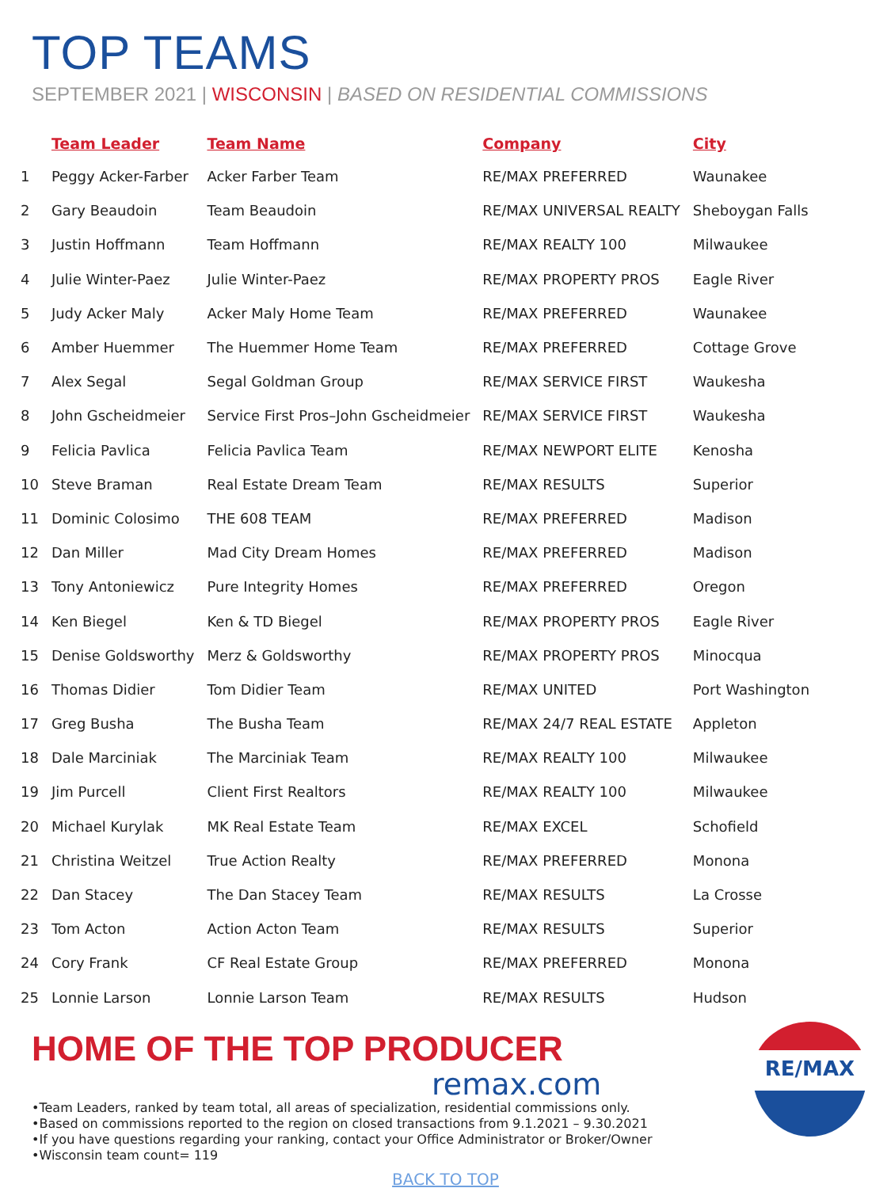TOP TEAMS
SEPTEMBER 2021 | WISCONSIN | BASED ON RESIDENTIAL COMMISSIONS
| | Team Leader | Team Name | Company | City |
| --- | --- | --- | --- | --- |
| 1 | Peggy Acker-Farber | Acker Farber Team | RE/MAX PREFERRED | Waunakee |
| 2 | Gary Beaudoin | Team Beaudoin | RE/MAX UNIVERSAL REALTY | Sheboygan Falls |
| 3 | Justin Hoffmann | Team Hoffmann | RE/MAX REALTY 100 | Milwaukee |
| 4 | Julie Winter-Paez | Julie Winter-Paez | RE/MAX PROPERTY PROS | Eagle River |
| 5 | Judy Acker Maly | Acker Maly Home Team | RE/MAX PREFERRED | Waunakee |
| 6 | Amber Huemmer | The Huemmer Home Team | RE/MAX PREFERRED | Cottage Grove |
| 7 | Alex Segal | Segal Goldman Group | RE/MAX SERVICE FIRST | Waukesha |
| 8 | John Gscheidmeier | Service First Pros–John Gscheidmeier | RE/MAX SERVICE FIRST | Waukesha |
| 9 | Felicia Pavlica | Felicia Pavlica Team | RE/MAX NEWPORT ELITE | Kenosha |
| 10 | Steve Braman | Real Estate Dream Team | RE/MAX RESULTS | Superior |
| 11 | Dominic Colosimo | THE 608 TEAM | RE/MAX PREFERRED | Madison |
| 12 | Dan Miller | Mad City Dream Homes | RE/MAX PREFERRED | Madison |
| 13 | Tony Antoniewicz | Pure Integrity Homes | RE/MAX PREFERRED | Oregon |
| 14 | Ken Biegel | Ken & TD Biegel | RE/MAX PROPERTY PROS | Eagle River |
| 15 | Denise Goldsworthy | Merz & Goldsworthy | RE/MAX PROPERTY PROS | Minocqua |
| 16 | Thomas Didier | Tom Didier Team | RE/MAX UNITED | Port Washington |
| 17 | Greg Busha | The Busha Team | RE/MAX 24/7 REAL ESTATE | Appleton |
| 18 | Dale Marciniak | The Marciniak Team | RE/MAX REALTY 100 | Milwaukee |
| 19 | Jim Purcell | Client First Realtors | RE/MAX REALTY 100 | Milwaukee |
| 20 | Michael Kurylak | MK Real Estate Team | RE/MAX EXCEL | Schofield |
| 21 | Christina Weitzel | True Action Realty | RE/MAX PREFERRED | Monona |
| 22 | Dan Stacey | The Dan Stacey Team | RE/MAX RESULTS | La Crosse |
| 23 | Tom Acton | Action Acton Team | RE/MAX RESULTS | Superior |
| 24 | Cory Frank | CF Real Estate Group | RE/MAX PREFERRED | Monona |
| 25 | Lonnie Larson | Lonnie Larson Team | RE/MAX RESULTS | Hudson |
HOME OF THE TOP PRODUCER
remax.com
•Team Leaders, ranked by team total, all areas of specialization, residential commissions only.
•Based on commissions reported to the region on closed transactions from 9.1.2021 – 9.30.2021
•If you have questions regarding your ranking, contact your Office Administrator or Broker/Owner
•Wisconsin team count= 119
BACK TO TOP
RE/MAX